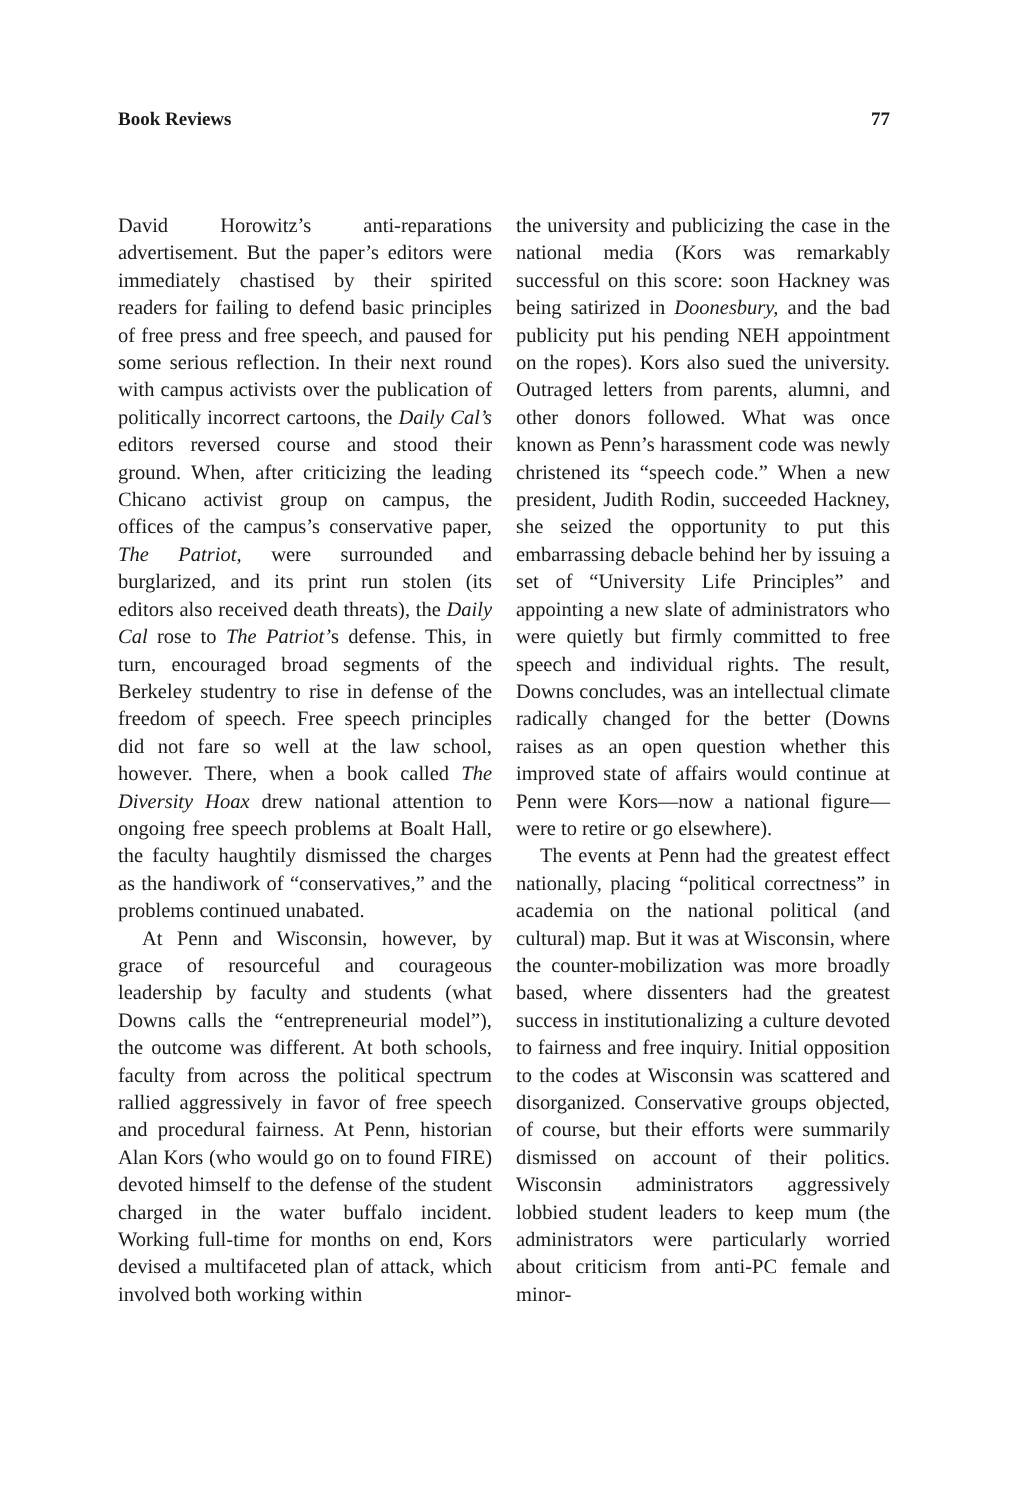Book Reviews 77
David Horowitz’s anti-reparations advertisement. But the paper’s editors were immediately chastised by their spirited readers for failing to defend basic principles of free press and free speech, and paused for some serious reflection. In their next round with campus activists over the publication of politically incorrect cartoons, the Daily Cal’s editors reversed course and stood their ground. When, after criticizing the leading Chicano activist group on campus, the offices of the campus’s conservative paper, The Patriot, were surrounded and burglarized, and its print run stolen (its editors also received death threats), the Daily Cal rose to The Patriot’s defense. This, in turn, encouraged broad segments of the Berkeley studentry to rise in defense of the freedom of speech. Free speech principles did not fare so well at the law school, however. There, when a book called The Diversity Hoax drew national attention to ongoing free speech problems at Boalt Hall, the faculty haughtily dismissed the charges as the handiwork of “conservatives,” and the problems continued unabated.
At Penn and Wisconsin, however, by grace of resourceful and courageous leadership by faculty and students (what Downs calls the “entrepreneurial model”), the outcome was different. At both schools, faculty from across the political spectrum rallied aggressively in favor of free speech and procedural fairness. At Penn, historian Alan Kors (who would go on to found FIRE) devoted himself to the defense of the student charged in the water buffalo incident. Working full-time for months on end, Kors devised a multifaceted plan of attack, which involved both working within
the university and publicizing the case in the national media (Kors was remarkably successful on this score: soon Hackney was being satirized in Doonesbury, and the bad publicity put his pending NEH appointment on the ropes). Kors also sued the university. Outraged letters from parents, alumni, and other donors followed. What was once known as Penn’s harassment code was newly christened its “speech code.” When a new president, Judith Rodin, succeeded Hackney, she seized the opportunity to put this embarrassing debacle behind her by issuing a set of “University Life Principles” and appointing a new slate of administrators who were quietly but firmly committed to free speech and individual rights. The result, Downs concludes, was an intellectual climate radically changed for the better (Downs raises as an open question whether this improved state of affairs would continue at Penn were Kors—now a national figure—were to retire or go elsewhere).
The events at Penn had the greatest effect nationally, placing “political correctness” in academia on the national political (and cultural) map. But it was at Wisconsin, where the counter-mobilization was more broadly based, where dissenters had the greatest success in institutionalizing a culture devoted to fairness and free inquiry. Initial opposition to the codes at Wisconsin was scattered and disorganized. Conservative groups objected, of course, but their efforts were summarily dismissed on account of their politics. Wisconsin administrators aggressively lobbied student leaders to keep mum (the administrators were particularly worried about criticism from anti-PC female and minor-